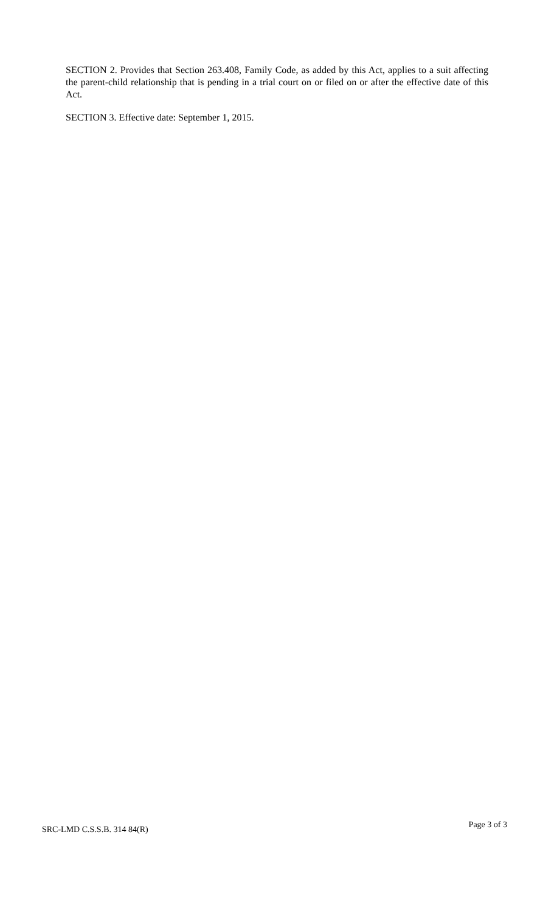SECTION 2. Provides that Section 263.408, Family Code, as added by this Act, applies to a suit affecting the parent-child relationship that is pending in a trial court on or filed on or after the effective date of this Act.
SECTION 3. Effective date: September 1, 2015.
SRC-LMD C.S.S.B. 314 84(R) Page 3 of 3